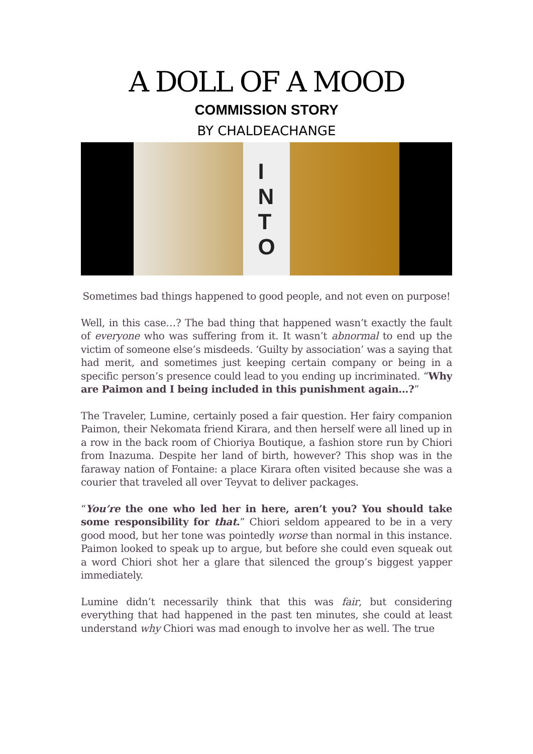A DOLL OF A MOOD
COMMISSION STORY
BY CHALDEACHANGE
I
N
T
O
Sometimes bad things happened to good people, and not even on purpose!
Well, in this case…? The bad thing that happened wasn’t exactly the fault of everyone who was suffering from it. It wasn’t abnormal to end up the victim of someone else’s misdeeds. ‘Guilty by association’ was a saying that had merit, and sometimes just keeping certain company or being in a specific person’s presence could lead to you ending up incriminated. “Why are Paimon and I being included in this punishment again…?”
The Traveler, Lumine, certainly posed a fair question. Her fairy companion Paimon, their Nekomata friend Kirara, and then herself were all lined up in a row in the back room of Chioriya Boutique, a fashion store run by Chiori from Inazuma. Despite her land of birth, however? This shop was in the faraway nation of Fontaine: a place Kirara often visited because she was a courier that traveled all over Teyvat to deliver packages.
“You’re the one who led her in here, aren’t you? You should take some responsibility for that.” Chiori seldom appeared to be in a very good mood, but her tone was pointedly worse than normal in this instance. Paimon looked to speak up to argue, but before she could even squeak out a word Chiori shot her a glare that silenced the group’s biggest yapper immediately.
Lumine didn’t necessarily think that this was fair, but considering everything that had happened in the past ten minutes, she could at least understand why Chiori was mad enough to involve her as well. The true